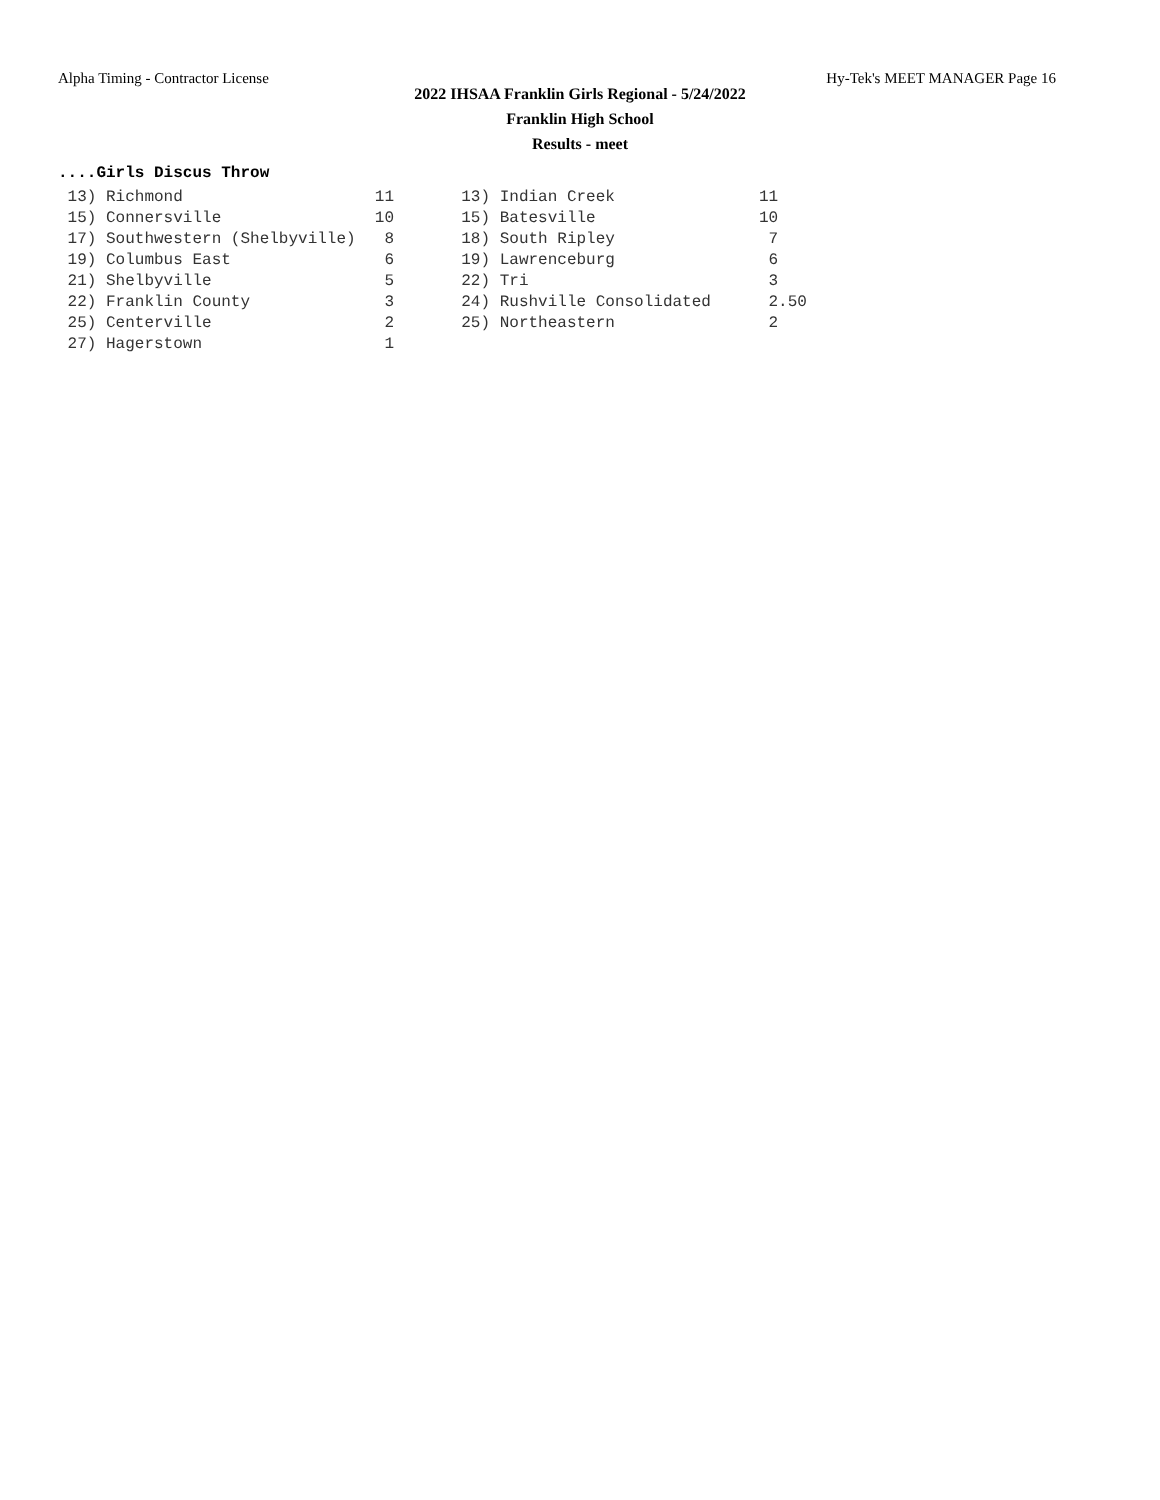Alpha Timing - Contractor License Hy-Tek's MEET MANAGER Page 16
2022 IHSAA Franklin Girls Regional - 5/24/2022
Franklin High School
Results - meet
....Girls Discus Throw
| 13) Richmond 11 13) Indian Creek 11 |
| 15) Connersville 10 15) Batesville 10 |
| 17) Southwestern (Shelbyville) 8 18) South Ripley 7 |
| 19) Columbus East 6 19) Lawrenceburg 6 |
| 21) Shelbyville 5 22) Tri 3 |
| 22) Franklin County 3 24) Rushville Consolidated 2.50 |
| 25) Centerville 2 25) Northeastern 2 |
| 27) Hagerstown 1 |